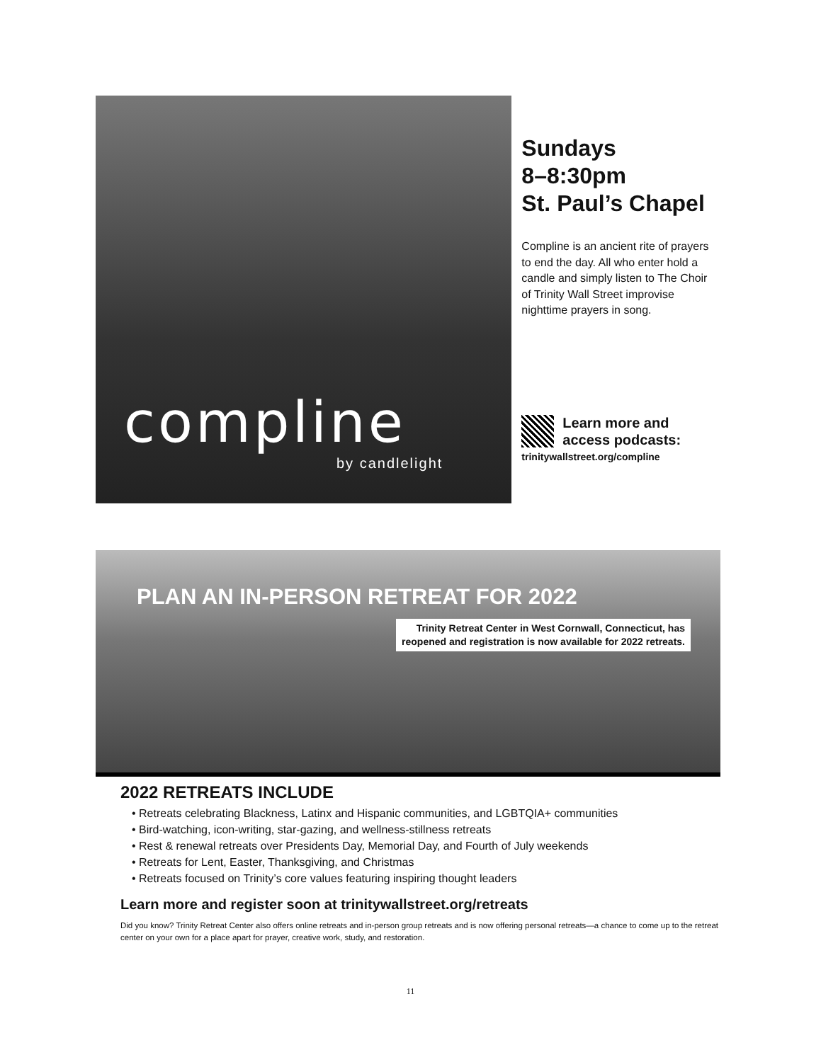compline
by candlelight
Sundays
8–8:30pm
St. Paul’s Chapel
Compline is an ancient rite of prayers to end the day. All who enter hold a candle and simply listen to The Choir of Trinity Wall Street improvise nighttime prayers in song.
Learn more and
access podcasts:
trinitywallstreet.org/compline
PLAN AN IN-PERSON RETREAT FOR 2022
Trinity Retreat Center in West Cornwall, Connecticut, has
reopened and registration is now available for 2022 retreats.
2022 RETREATS INCLUDE
• Retreats celebrating Blackness, Latinx and Hispanic communities, and LGBTQIA+ communities
• Bird-watching, icon-writing, star-gazing, and wellness-stillness retreats
• Rest & renewal retreats over Presidents Day, Memorial Day, and Fourth of July weekends
• Retreats for Lent, Easter, Thanksgiving, and Christmas
• Retreats focused on Trinity’s core values featuring inspiring thought leaders
Learn more and register soon at trinitywallstreet.org/retreats
Did you know? Trinity Retreat Center also offers online retreats and in-person group retreats and is now offering personal retreats—a chance to come up to the retreat center on your own for a place apart for prayer, creative work, study, and restoration.
11